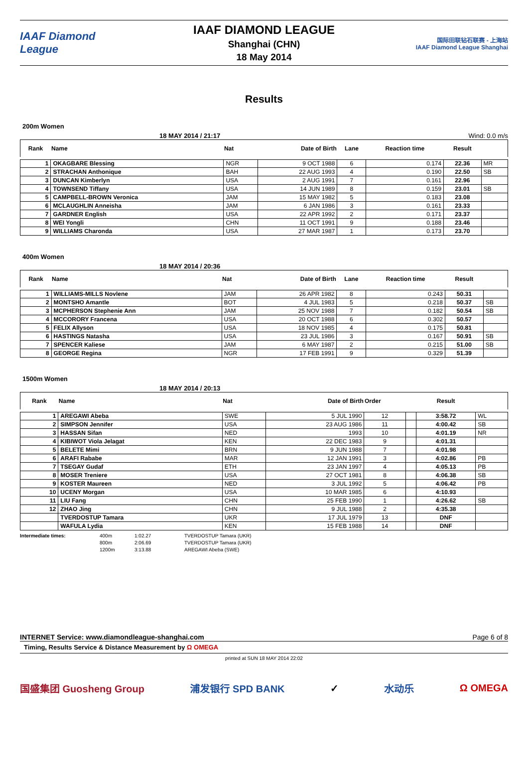IAAF Diamond League
IAAF DIAMOND LEAGUE
Shanghai (CHN)
18 May 2014
国际田联钻石联赛 - 上海站
IAAF Diamond League Shanghai
Results
200m Women
18 MAY 2014 / 21:17 Wind: 0.0 m/s
| Rank | Name | Nat | Date of Birth | Lane | Reaction time | Result | |
| --- | --- | --- | --- | --- | --- | --- | --- |
| 1 | OKAGBARE Blessing | NGR | 9 OCT 1988 | 6 | 0.174 | 22.36 | MR |
| 2 | STRACHAN Anthonique | BAH | 22 AUG 1993 | 4 | 0.190 | 22.50 | SB |
| 3 | DUNCAN Kimberlyn | USA | 2 AUG 1991 | 7 | 0.161 | 22.96 | |
| 4 | TOWNSEND Tiffany | USA | 14 JUN 1989 | 8 | 0.159 | 23.01 | SB |
| 5 | CAMPBELL-BROWN Veronica | JAM | 15 MAY 1982 | 5 | 0.183 | 23.08 | |
| 6 | MCLAUGHLIN Anneisha | JAM | 6 JAN 1986 | 3 | 0.161 | 23.33 | |
| 7 | GARDNER English | USA | 22 APR 1992 | 2 | 0.171 | 23.37 | |
| 8 | WEI Yongli | CHN | 11 OCT 1991 | 9 | 0.188 | 23.46 | |
| 9 | WILLIAMS Charonda | USA | 27 MAR 1987 | 1 | 0.173 | 23.70 | |
400m Women
18 MAY 2014 / 20:36
| Rank | Name | Nat | Date of Birth | Lane | Reaction time | Result | |
| --- | --- | --- | --- | --- | --- | --- | --- |
| 1 | WILLIAMS-MILLS Novlene | JAM | 26 APR 1982 | 8 | 0.243 | 50.31 | |
| 2 | MONTSHO Amantle | BOT | 4 JUL 1983 | 5 | 0.218 | 50.37 | SB |
| 3 | MCPHERSON Stephenie Ann | JAM | 25 NOV 1988 | 7 | 0.182 | 50.54 | SB |
| 4 | MCCORORY Francena | USA | 20 OCT 1988 | 6 | 0.302 | 50.57 | |
| 5 | FELIX Allyson | USA | 18 NOV 1985 | 4 | 0.175 | 50.81 | |
| 6 | HASTINGS Natasha | USA | 23 JUL 1986 | 3 | 0.167 | 50.91 | SB |
| 7 | SPENCER Kaliese | JAM | 6 MAY 1987 | 2 | 0.215 | 51.00 | SB |
| 8 | GEORGE Regina | NGR | 17 FEB 1991 | 9 | 0.329 | 51.39 | |
1500m Women
18 MAY 2014 / 20:13
| Rank | Name | Nat | Date of Birth | Order | | Result | |
| --- | --- | --- | --- | --- | --- | --- | --- |
| 1 | AREGAWI Abeba | SWE | 5 JUL 1990 | 12 | | 3:58.72 | WL |
| 2 | SIMPSON Jennifer | USA | 23 AUG 1986 | 11 | | 4:00.42 | SB |
| 3 | HASSAN Sifan | NED | 1993 | 10 | | 4:01.19 | NR |
| 4 | KIBIWOT Viola Jelagat | KEN | 22 DEC 1983 | 9 | | 4:01.31 | |
| 5 | BELETE Mimi | BRN | 9 JUN 1988 | 7 | | 4:01.98 | |
| 6 | ARAFI Rababe | MAR | 12 JAN 1991 | 3 | | 4:02.86 | PB |
| 7 | TSEGAY Gudaf | ETH | 23 JAN 1997 | 4 | | 4:05.13 | PB |
| 8 | MOSER Treniere | USA | 27 OCT 1981 | 8 | | 4:06.38 | SB |
| 9 | KOSTER Maureen | NED | 3 JUL 1992 | 5 | | 4:06.42 | PB |
| 10 | UCENY Morgan | USA | 10 MAR 1985 | 6 | | 4:10.93 | |
| 11 | LIU Fang | CHN | 25 FEB 1990 | 1 | | 4:26.62 | SB |
| 12 | ZHAO Jing | CHN | 9 JUL 1988 | 2 | | 4:35.38 | |
| | TVERDOSTUP Tamara | UKR | 17 JUL 1979 | 13 | | DNF | |
| | WAFULA Lydia | KEN | 15 FEB 1988 | 14 | | DNF | |
Intermediate times: 400m 1:02.27 TVERDOSTUP Tamara (UKR) 800m 2:06.69 TVERDOSTUP Tamara (UKR) 1200m 3:13.88 AREGAWI Abeba (SWE)
INTERNET Service: www.diamondleague-shanghai.com Page 6 of 8
Timing, Results Service & Distance Measurement by Ω OMEGA
printed at SUN 18 MAY 2014 22:02
国盛集团 Guosheng Group 浦发银行 SPD BANK ✓ 水动乐 Ω OMEGA